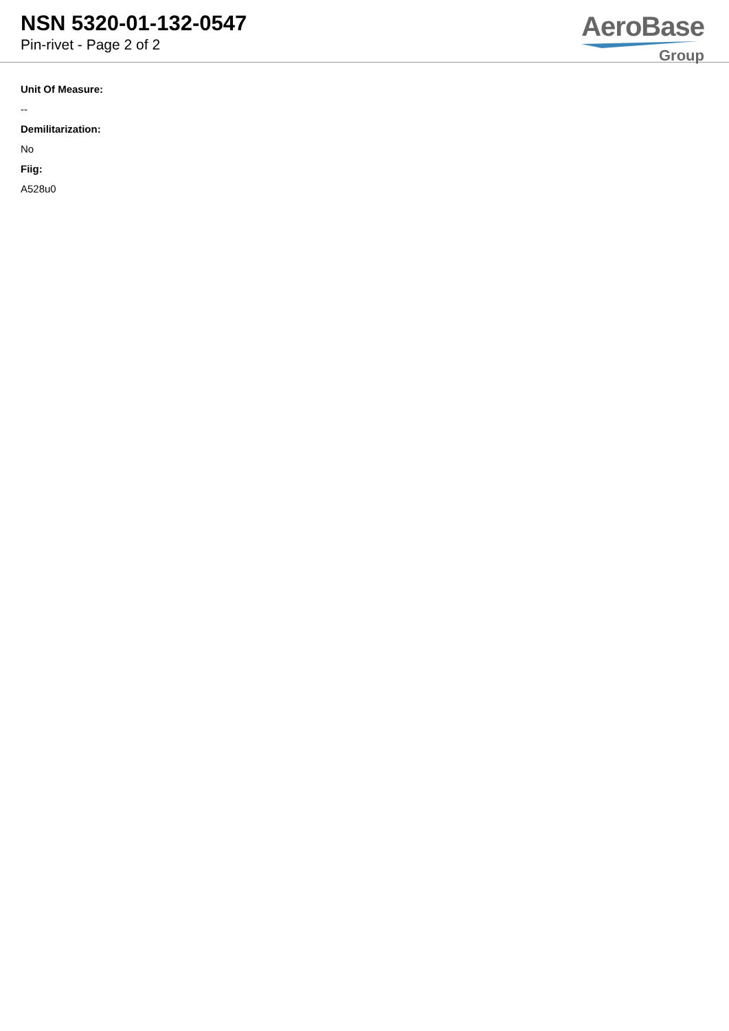NSN 5320-01-132-0547
Pin-rivet - Page 2 of 2
AeroBase
Group
Unit Of Measure:
--
Demilitarization:
No
Fiig:
A528u0